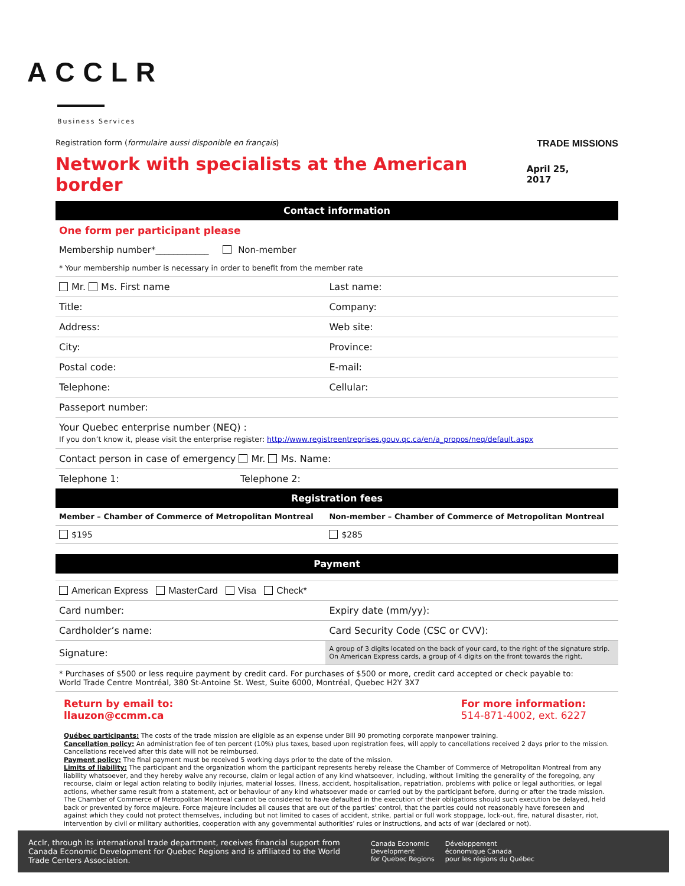ACCLR
Business Services
Registration form (formulaire aussi disponible en français) TRADE MISSIONS
Network with specialists at the American border April 25, 2017
Contact information
| One form per participant please | |
| Membership number*____________ Non-member | |
| * Your membership number is necessary in order to benefit from the member rate | |
| Mr. Ms. First name | Last name: |
| Title: | Company: |
| Address: | Web site: |
| City: | Province: |
| Postal code: | E-mail: |
| Telephone: | Cellular: |
| Passeport number: | |
| Your Quebec enterprise number (NEQ) : If you don’t know it, please visit the enterprise register: http://www.registreentreprises.gouv.qc.ca/en/a_propos/neq/default.aspx | |
| Contact person in case of emergency Mr. Ms. Name: | |
| Telephone 1: Telephone 2: | |
Registration fees
| Member – Chamber of Commerce of Metropolitan Montreal | Non-member – Chamber of Commerce of Metropolitan Montreal |
| $195 | $285 |
Payment
| American Express MasterCard Visa Check* | |
| Card number: | Expiry date (mm/yy): |
| Cardholder’s name: | Card Security Code (CSC or CVV): |
| Signature: | A group of 3 digits located on the back of your card, to the right of the signature strip. On American Express cards, a group of 4 digits on the front towards the right. |
| * Purchases of $500 or less require payment by credit card. For purchases of $500 or more, credit card accepted or check payable to: World Trade Centre Montréal, 380 St-Antoine St. West, Suite 6000, Montréal, Quebec H2Y 3X7 | |
Return by email to:
llauzon@ccmm.ca
For more information:
514-871-4002, ext. 6227
Québec participants: The costs of the trade mission are eligible as an expense under Bill 90 promoting corporate manpower training.
Cancellation policy: An administration fee of ten percent (10%) plus taxes, based upon registration fees, will apply to cancellations received 2 days prior to the mission. Cancellations received after this date will not be reimbursed.
Payment policy: The final payment must be received 5 working days prior to the date of the mission.
Limits of liability: The participant and the organization whom the participant represents hereby release the Chamber of Commerce of Metropolitan Montreal from any liability whatsoever, and they hereby waive any recourse, claim or legal action of any kind whatsoever, including, without limiting the generality of the foregoing, any recourse, claim or legal action relating to bodily injuries, material losses, illness, accident, hospitalisation, repatriation, problems with police or legal authorities, or legal actions, whether same result from a statement, act or behaviour of any kind whatsoever made or carried out by the participant before, during or after the trade mission. The Chamber of Commerce of Metropolitan Montreal cannot be considered to have defaulted in the execution of their obligations should such execution be delayed, held back or prevented by force majeure. Force majeure includes all causes that are out of the parties’ control, that the parties could not reasonably have foreseen and against which they could not protect themselves, including but not limited to cases of accident, strike, partial or full work stoppage, lock-out, fire, natural disaster, riot, intervention by civil or military authorities, cooperation with any governmental authorities’ rules or instructions, and acts of war (declared or not).
Acclr, through its international trade department, receives financial support from Canada Economic Development for Quebec Regions and is affiliated to the World Trade Centers Association.
Canada Economic
Development
for Quebec Regions
Développement
économique Canada
pour les régions du Québec